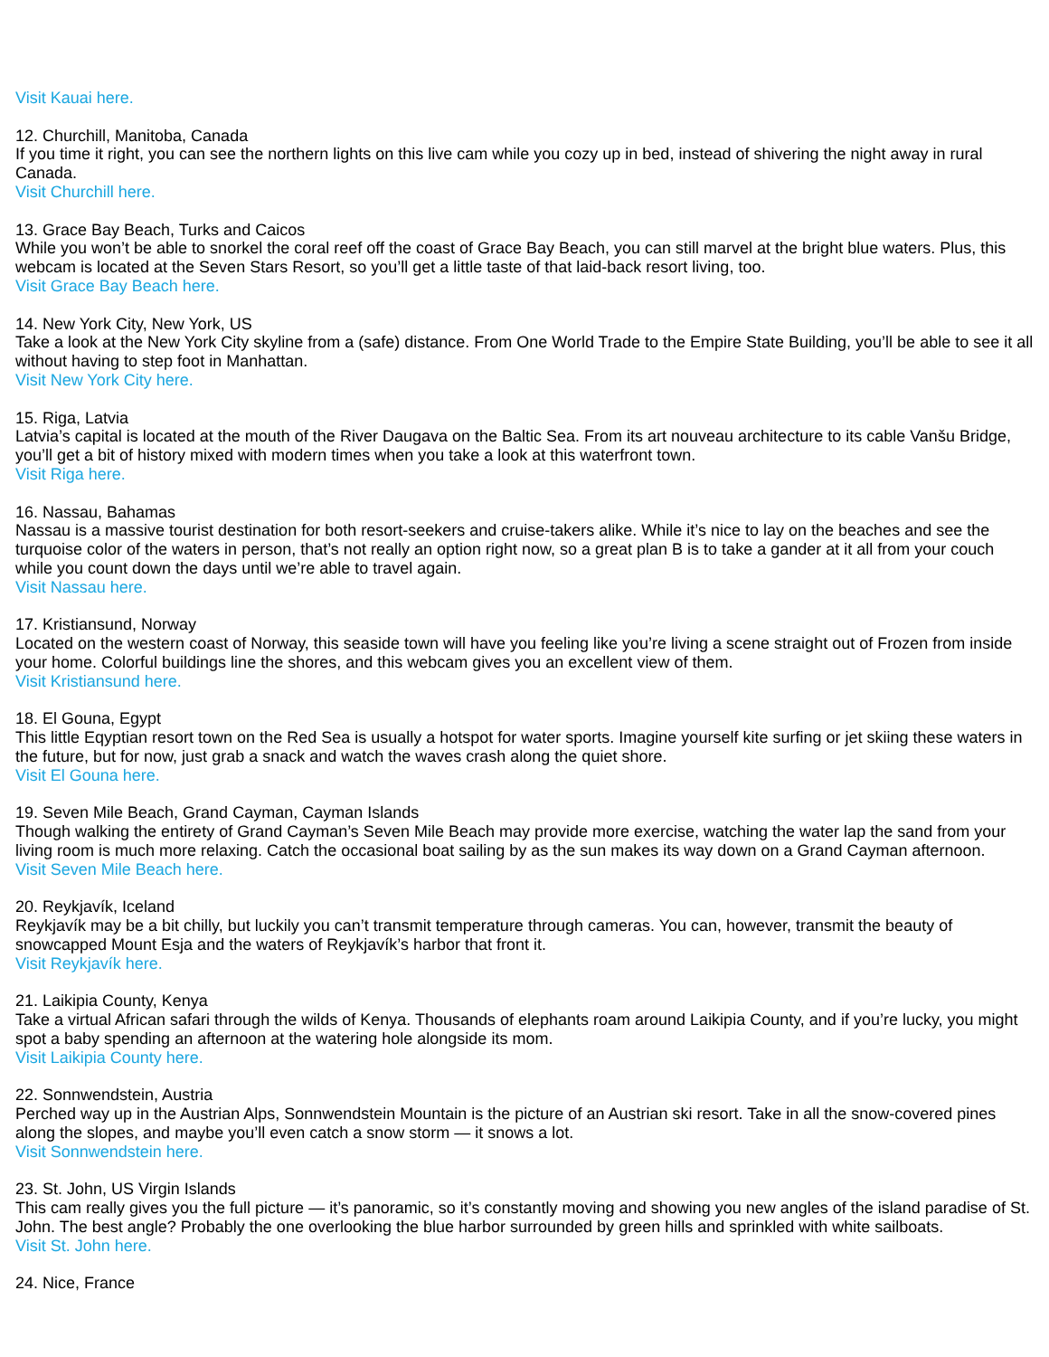Visit Kauai here.
12. Churchill, Manitoba, Canada
If you time it right, you can see the northern lights on this live cam while you cozy up in bed, instead of shivering the night away in rural Canada.
Visit Churchill here.
13. Grace Bay Beach, Turks and Caicos
While you won’t be able to snorkel the coral reef off the coast of Grace Bay Beach, you can still marvel at the bright blue waters. Plus, this webcam is located at the Seven Stars Resort, so you’ll get a little taste of that laid-back resort living, too.
Visit Grace Bay Beach here.
14. New York City, New York, US
Take a look at the New York City skyline from a (safe) distance. From One World Trade to the Empire State Building, you’ll be able to see it all without having to step foot in Manhattan.
Visit New York City here.
15. Riga, Latvia
Latvia’s capital is located at the mouth of the River Daugava on the Baltic Sea. From its art nouveau architecture to its cable Vanšu Bridge, you’ll get a bit of history mixed with modern times when you take a look at this waterfront town.
Visit Riga here.
16. Nassau, Bahamas
Nassau is a massive tourist destination for both resort-seekers and cruise-takers alike. While it’s nice to lay on the beaches and see the turquoise color of the waters in person, that’s not really an option right now, so a great plan B is to take a gander at it all from your couch while you count down the days until we’re able to travel again.
Visit Nassau here.
17. Kristiansund, Norway
Located on the western coast of Norway, this seaside town will have you feeling like you’re living a scene straight out of Frozen from inside your home. Colorful buildings line the shores, and this webcam gives you an excellent view of them.
Visit Kristiansund here.
18. El Gouna, Egypt
This little Eqyptian resort town on the Red Sea is usually a hotspot for water sports. Imagine yourself kite surfing or jet skiing these waters in the future, but for now, just grab a snack and watch the waves crash along the quiet shore.
Visit El Gouna here.
19. Seven Mile Beach, Grand Cayman, Cayman Islands
Though walking the entirety of Grand Cayman’s Seven Mile Beach may provide more exercise, watching the water lap the sand from your living room is much more relaxing. Catch the occasional boat sailing by as the sun makes its way down on a Grand Cayman afternoon.
Visit Seven Mile Beach here.
20. Reykjavík, Iceland
Reykjavík may be a bit chilly, but luckily you can’t transmit temperature through cameras. You can, however, transmit the beauty of snowcapped Mount Esja and the waters of Reykjavík’s harbor that front it.
Visit Reykjavík here.
21. Laikipia County, Kenya
Take a virtual African safari through the wilds of Kenya. Thousands of elephants roam around Laikipia County, and if you’re lucky, you might spot a baby spending an afternoon at the watering hole alongside its mom.
Visit Laikipia County here.
22. Sonnwendstein, Austria
Perched way up in the Austrian Alps, Sonnwendstein Mountain is the picture of an Austrian ski resort. Take in all the snow-covered pines along the slopes, and maybe you’ll even catch a snow storm — it snows a lot.
Visit Sonnwendstein here.
23. St. John, US Virgin Islands
This cam really gives you the full picture — it’s panoramic, so it’s constantly moving and showing you new angles of the island paradise of St. John. The best angle? Probably the one overlooking the blue harbor surrounded by green hills and sprinkled with white sailboats.
Visit St. John here.
24. Nice, France